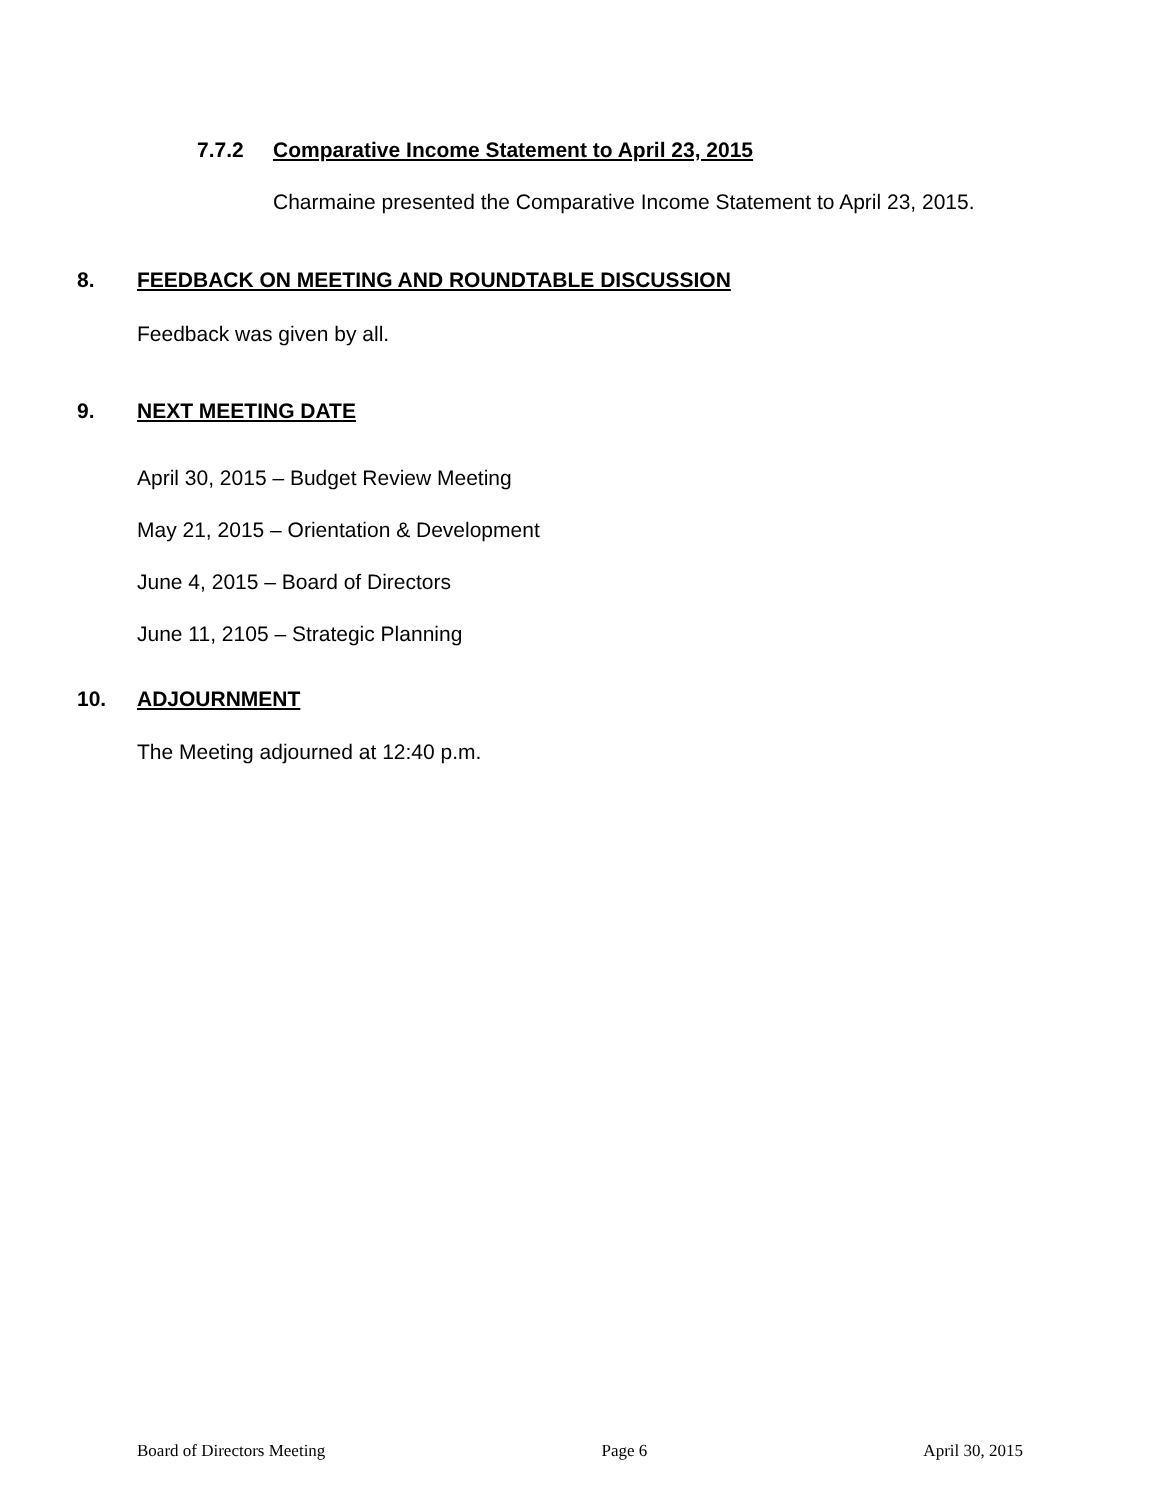7.7.2 Comparative Income Statement to April 23, 2015
Charmaine presented the Comparative Income Statement to April 23, 2015.
8. FEEDBACK ON MEETING AND ROUNDTABLE DISCUSSION
Feedback was given by all.
9. NEXT MEETING DATE
April 30, 2015 – Budget Review Meeting
May 21, 2015 – Orientation & Development
June 4, 2015 – Board of Directors
June 11, 2105 – Strategic Planning
10. ADJOURNMENT
The Meeting adjourned at 12:40 p.m.
Board of Directors Meeting Page 6 April 30, 2015